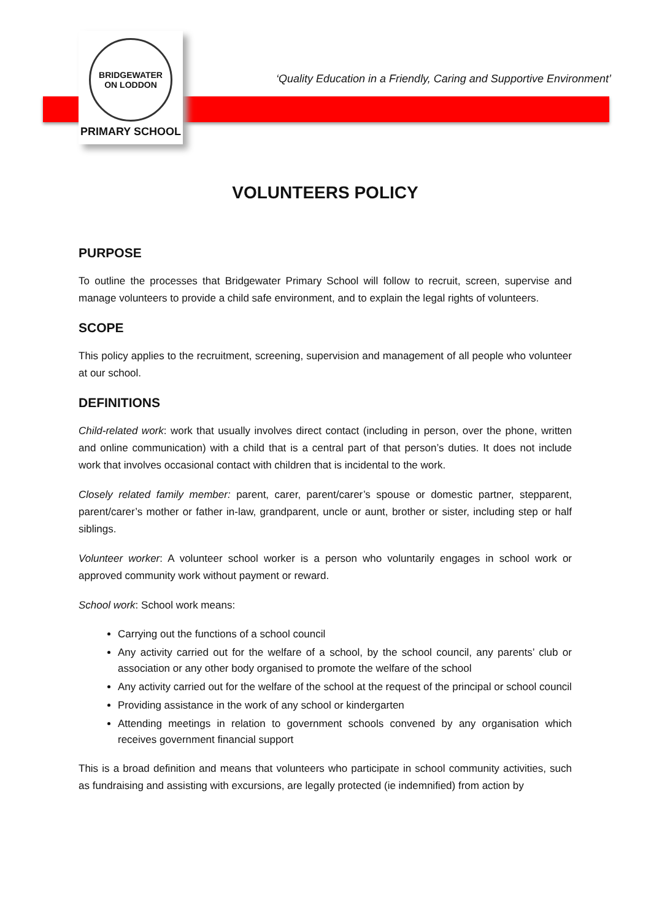BRIDGEWATER
ON LODDON
PRIMARY SCHOOL
‘Quality Education in a Friendly, Caring and Supportive Environment’
VOLUNTEERS POLICY
PURPOSE
To outline the processes that Bridgewater Primary School will follow to recruit, screen, supervise and manage volunteers to provide a child safe environment, and to explain the legal rights of volunteers.
SCOPE
This policy applies to the recruitment, screening, supervision and management of all people who volunteer at our school.
DEFINITIONS
Child-related work: work that usually involves direct contact (including in person, over the phone, written and online communication) with a child that is a central part of that person’s duties. It does not include work that involves occasional contact with children that is incidental to the work.
Closely related family member: parent, carer, parent/carer’s spouse or domestic partner, stepparent, parent/carer’s mother or father in-law, grandparent, uncle or aunt, brother or sister, including step or half siblings.
Volunteer worker: A volunteer school worker is a person who voluntarily engages in school work or approved community work without payment or reward.
School work: School work means:
Carrying out the functions of a school council
Any activity carried out for the welfare of a school, by the school council, any parents’ club or association or any other body organised to promote the welfare of the school
Any activity carried out for the welfare of the school at the request of the principal or school council
Providing assistance in the work of any school or kindergarten
Attending meetings in relation to government schools convened by any organisation which receives government financial support
This is a broad definition and means that volunteers who participate in school community activities, such as fundraising and assisting with excursions, are legally protected (ie indemnified) from action by